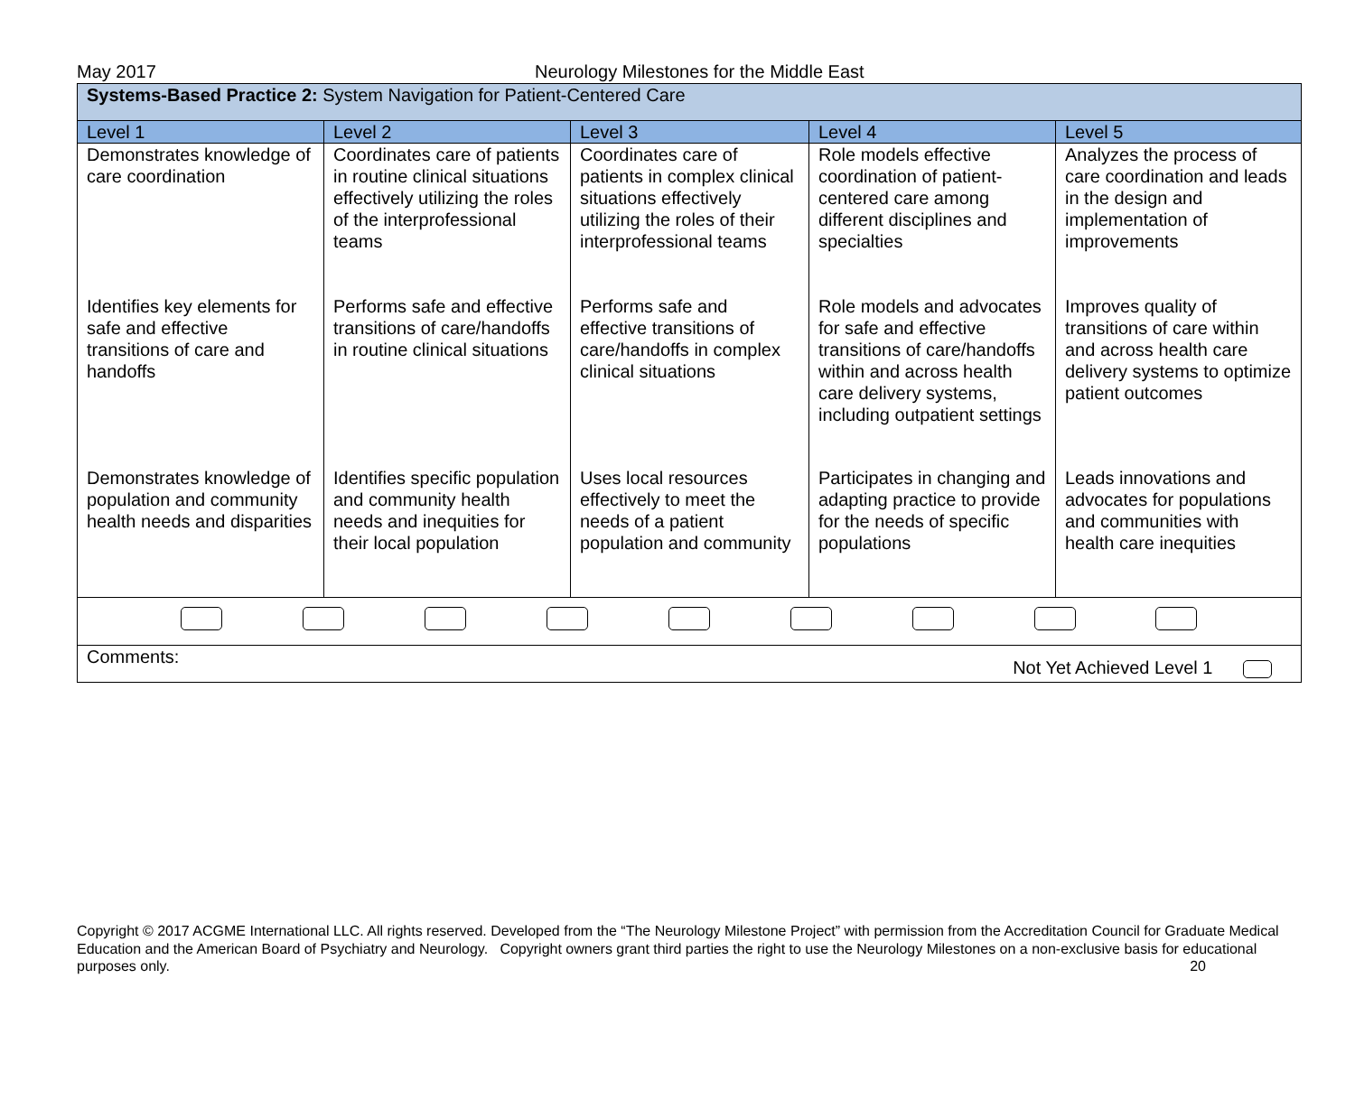May 2017 Neurology Milestones for the Middle East
| Systems-Based Practice 2: System Navigation for Patient-Centered Care | | | | |
| Level 1 | Level 2 | Level 3 | Level 4 | Level 5 |
| Demonstrates knowledge of care coordination | Coordinates care of patients in routine clinical situations effectively utilizing the roles of the interprofessional teams | Coordinates care of patients in complex clinical situations effectively utilizing the roles of their interprofessional teams | Role models effective coordination of patient-centered care among different disciplines and specialties | Analyzes the process of care coordination and leads in the design and implementation of improvements |
| Identifies key elements for safe and effective transitions of care and handoffs | Performs safe and effective transitions of care/handoffs in routine clinical situations | Performs safe and effective transitions of care/handoffs in complex clinical situations | Role models and advocates for safe and effective transitions of care/handoffs within and across health care delivery systems, including outpatient settings | Improves quality of transitions of care within and across health care delivery systems to optimize patient outcomes |
| Demonstrates knowledge of population and community health needs and disparities | Identifies specific population and community health needs and inequities for their local population | Uses local resources effectively to meet the needs of a patient population and community | Participates in changing and adapting practice to provide for the needs of specific populations | Leads innovations and advocates for populations and communities with health care inequities |
| Comments: Not Yet Achieved Level 1 | | | | |
Copyright © 2017 ACGME International LLC. All rights reserved. Developed from the “The Neurology Milestone Project” with permission from the Accreditation Council for Graduate Medical Education and the American Board of Psychiatry and Neurology. Copyright owners grant third parties the right to use the Neurology Milestones on a non-exclusive basis for educational purposes only. 20